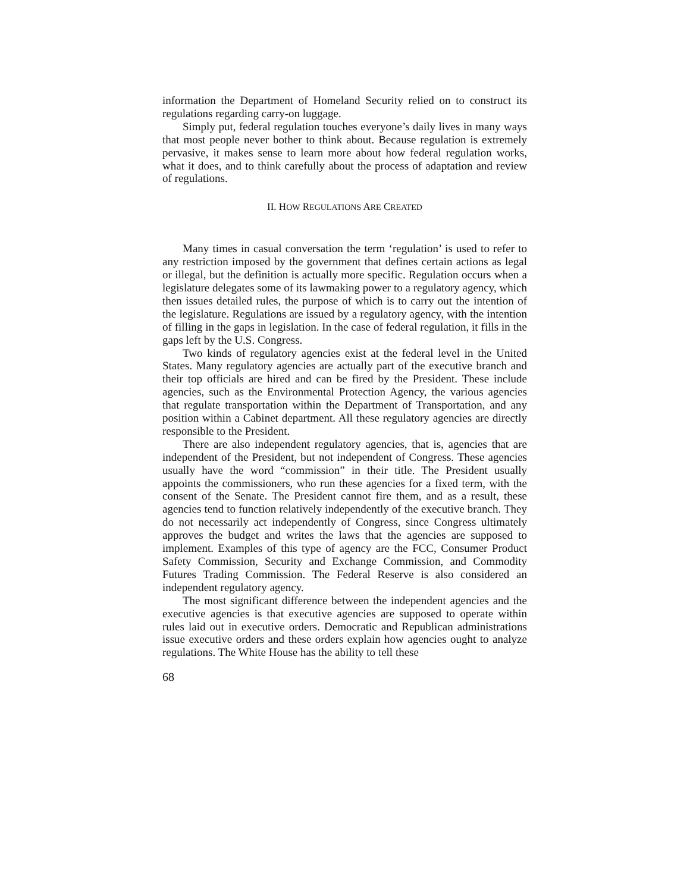information the Department of Homeland Security relied on to construct its regulations regarding carry-on luggage.
Simply put, federal regulation touches everyone’s daily lives in many ways that most people never bother to think about. Because regulation is extremely pervasive, it makes sense to learn more about how federal regulation works, what it does, and to think carefully about the process of adaptation and review of regulations.
II. HOW REGULATIONS ARE CREATED
Many times in casual conversation the term ‘regulation’ is used to refer to any restriction imposed by the government that defines certain actions as legal or illegal, but the definition is actually more specific. Regulation occurs when a legislature delegates some of its lawmaking power to a regulatory agency, which then issues detailed rules, the purpose of which is to carry out the intention of the legislature. Regulations are issued by a regulatory agency, with the intention of filling in the gaps in legislation. In the case of federal regulation, it fills in the gaps left by the U.S. Congress.
Two kinds of regulatory agencies exist at the federal level in the United States. Many regulatory agencies are actually part of the executive branch and their top officials are hired and can be fired by the President. These include agencies, such as the Environmental Protection Agency, the various agencies that regulate transportation within the Department of Transportation, and any position within a Cabinet department. All these regulatory agencies are directly responsible to the President.
There are also independent regulatory agencies, that is, agencies that are independent of the President, but not independent of Congress. These agencies usually have the word “commission” in their title. The President usually appoints the commissioners, who run these agencies for a fixed term, with the consent of the Senate. The President cannot fire them, and as a result, these agencies tend to function relatively independently of the executive branch. They do not necessarily act independently of Congress, since Congress ultimately approves the budget and writes the laws that the agencies are supposed to implement. Examples of this type of agency are the FCC, Consumer Product Safety Commission, Security and Exchange Commission, and Commodity Futures Trading Commission. The Federal Reserve is also considered an independent regulatory agency.
The most significant difference between the independent agencies and the executive agencies is that executive agencies are supposed to operate within rules laid out in executive orders. Democratic and Republican administrations issue executive orders and these orders explain how agencies ought to analyze regulations. The White House has the ability to tell these
68